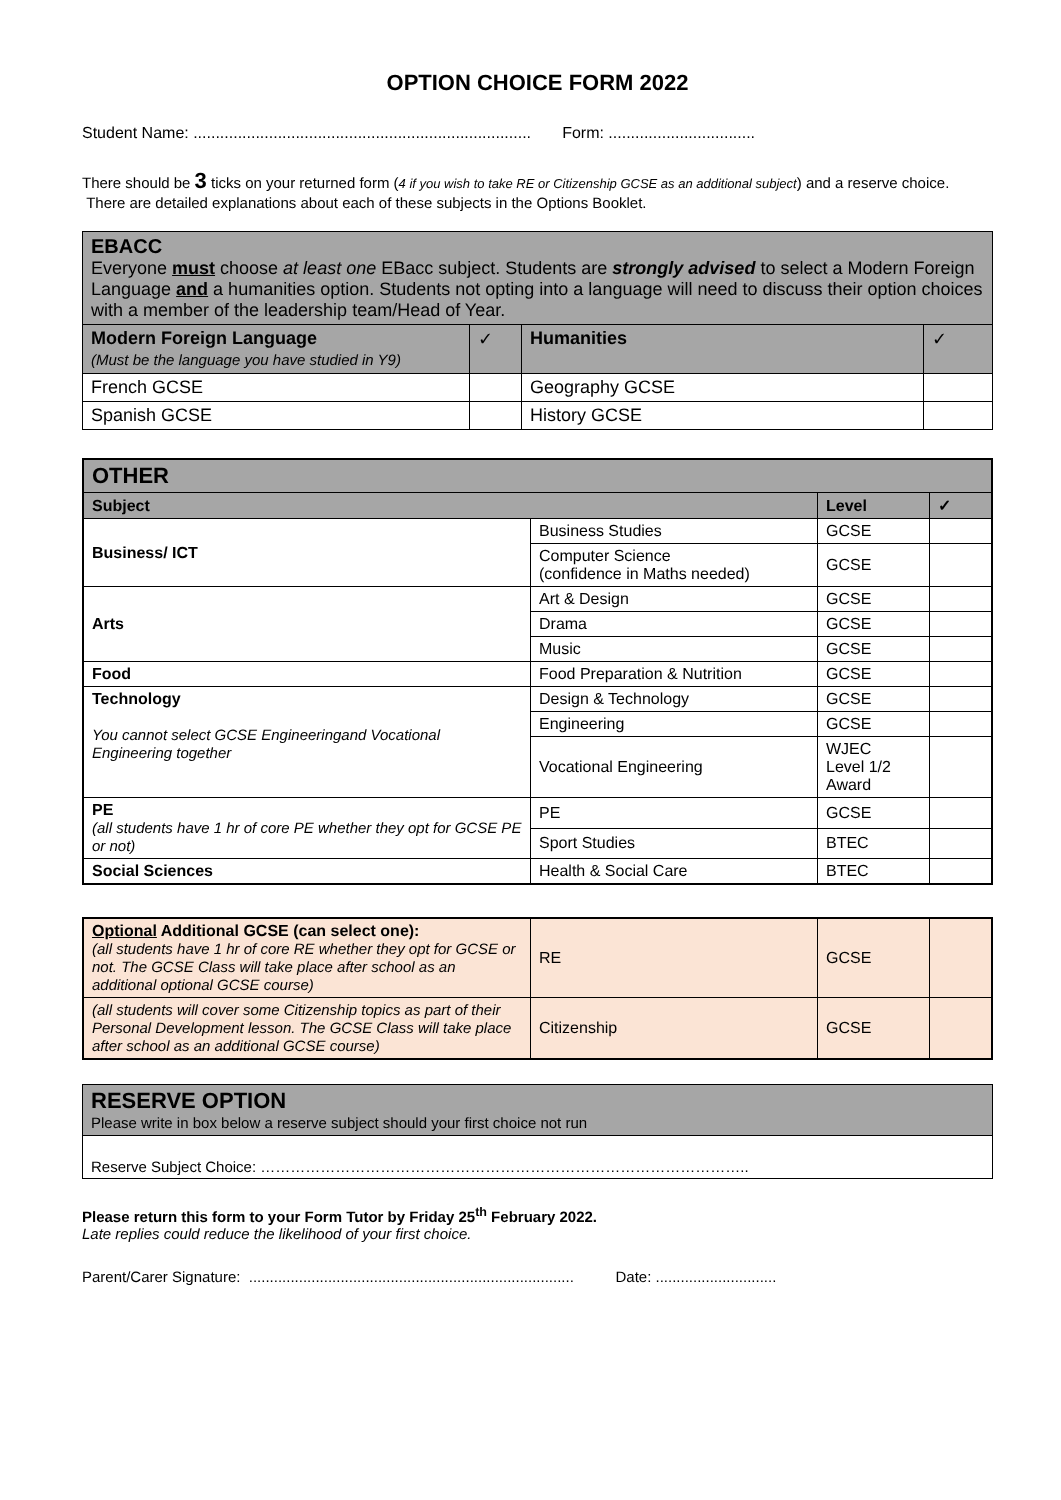OPTION CHOICE FORM 2022
Student Name: ............................................................................ Form: .................................
There should be 3 ticks on your returned form (4 if you wish to take RE or Citizenship GCSE as an additional subject) and a reserve choice. There are detailed explanations about each of these subjects in the Options Booklet.
| EBACC Everyone must choose at least one EBacc subject. Students are strongly advised to select a Modern Foreign Language and a humanities option. Students not opting into a language will need to discuss their option choices with a member of the leadership team/Head of Year. | | | |
| Modern Foreign Language (Must be the language you have studied in Y9) | ✓ | Humanities | ✓ |
| French GCSE | | Geography GCSE | |
| Spanish GCSE | | History GCSE | |
| OTHER | | | |
| Subject | | Level | ✓ |
| Business/ ICT | Business Studies | GCSE | |
| | Computer Science (confidence in Maths needed) | GCSE | |
| Arts | Art & Design | GCSE | |
| | Drama | GCSE | |
| | Music | GCSE | |
| Food | Food Preparation & Nutrition | GCSE | |
| Technology You cannot select GCSE Engineeringand Vocational Engineering together | Design & Technology | GCSE | |
| | Engineering | GCSE | |
| | Vocational Engineering | WJEC Level 1/2 Award | |
| PE (all students have 1 hr of core PE whether they opt for GCSE PE or not) | PE | GCSE | |
| | Sport Studies | BTEC | |
| Social Sciences | Health & Social Care | BTEC | |
| Optional Additional GCSE (can select one): (all students have 1 hr of core RE whether they opt for GCSE or not. The GCSE Class will take place after school as an additional optional GCSE course) | RE | GCSE | |
| (all students will cover some Citizenship topics as part of their Personal Development lesson. The GCSE Class will take place after school as an additional GCSE course) | Citizenship | GCSE | |
| RESERVE OPTION Please write in box below a reserve subject should your first choice not run |
| Reserve Subject Choice: …………………………………………………………………………………….. |
Please return this form to your Form Tutor by Friday 25<sup>th</sup> February 2022.
Late replies could reduce the likelihood of your first choice.
Parent/Carer Signature: .............................................................................. Date: .............................